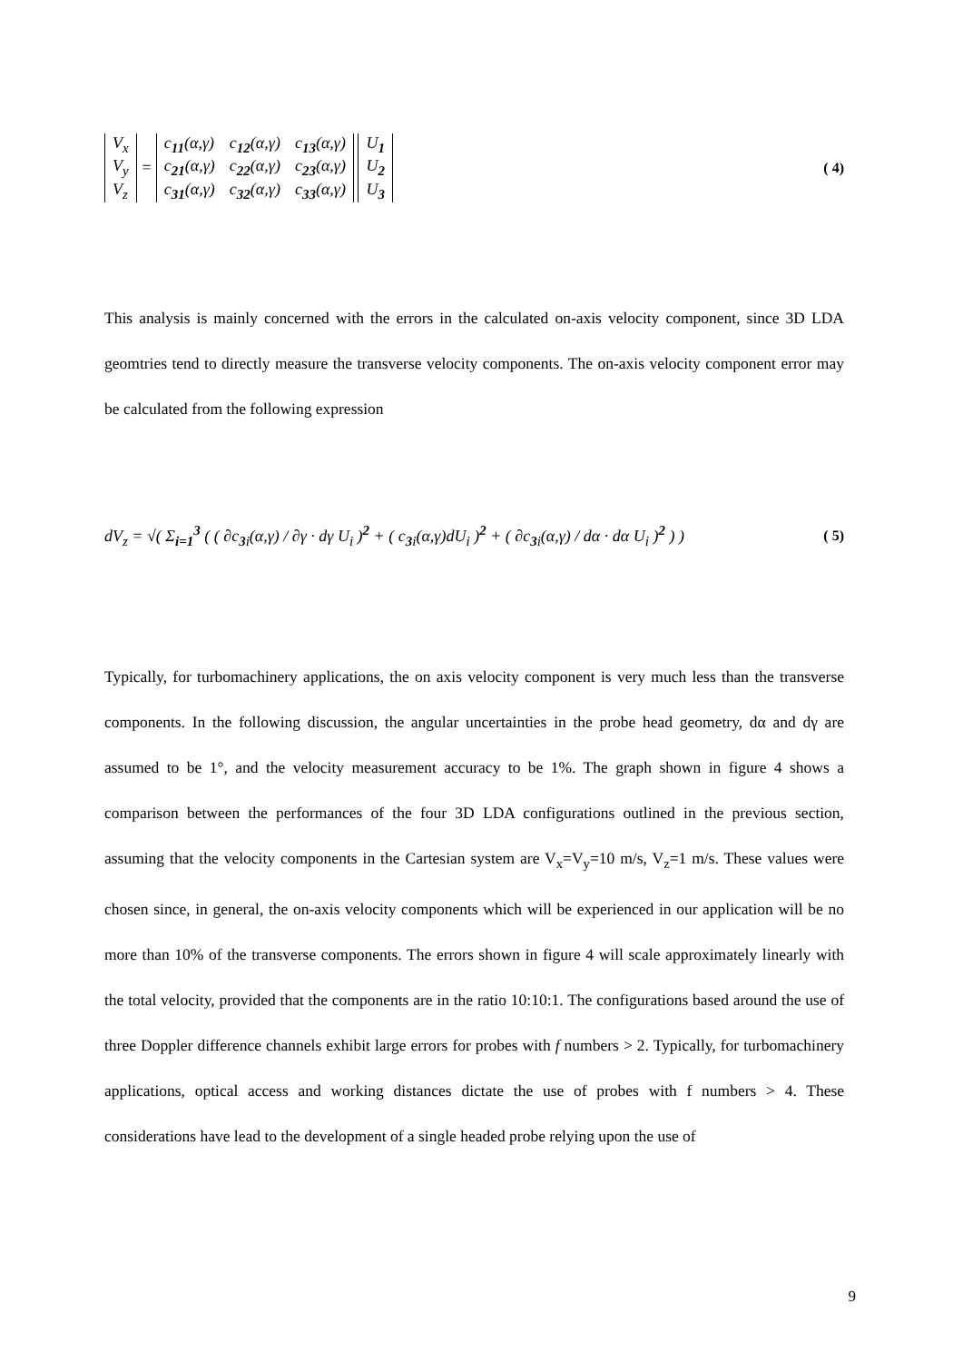| V<sub>x</sub> |
| V<sub>y</sub> |
| V<sub>z</sub> |
=
| c<sub>11</sub>(α,γ) | c<sub>12</sub>(α,γ) | c<sub>13</sub>(α,γ) |
| c<sub>21</sub>(α,γ) | c<sub>22</sub>(α,γ) | c<sub>23</sub>(α,γ) |
| c<sub>31</sub>(α,γ) | c<sub>32</sub>(α,γ) | c<sub>33</sub>(α,γ) |
| U<sub>1</sub> |
| U<sub>2</sub> |
| U<sub>3</sub> |
( 4)
This analysis is mainly concerned with the errors in the calculated on-axis velocity component, since 3D LDA geomtries tend to directly measure the transverse velocity components. The on-axis velocity component error may be calculated from the following expression
dV<sub>z</sub> = √( Σ<sub>i=1</sub><sup>3</sup> ( ( ∂c<sub>3i</sub>(α,γ) / ∂γ · dγ U<sub>i</sub> )<sup>2</sup> + ( c<sub>3i</sub>(α,γ)dU<sub>i</sub> )<sup>2</sup> + ( ∂c<sub>3i</sub>(α,γ) / dα · dα U<sub>i</sub> )<sup>2</sup> ) )
( 5)
Typically, for turbomachinery applications, the on axis velocity component is very much less than the transverse components. In the following discussion, the angular uncertainties in the probe head geometry, dα and dγ are assumed to be 1°, and the velocity measurement accuracy to be 1%. The graph shown in figure 4 shows a comparison between the performances of the four 3D LDA configurations outlined in the previous section, assuming that the velocity components in the Cartesian system are V<sub>x</sub>=V<sub>y</sub>=10 m/s, V<sub>z</sub>=1 m/s. These values were chosen since, in general, the on-axis velocity components which will be experienced in our application will be no more than 10% of the transverse components. The errors shown in figure 4 will scale approximately linearly with the total velocity, provided that the components are in the ratio 10:10:1. The configurations based around the use of three Doppler difference channels exhibit large errors for probes with f numbers > 2. Typically, for turbomachinery applications, optical access and working distances dictate the use of probes with f numbers > 4. These considerations have lead to the development of a single headed probe relying upon the use of
9